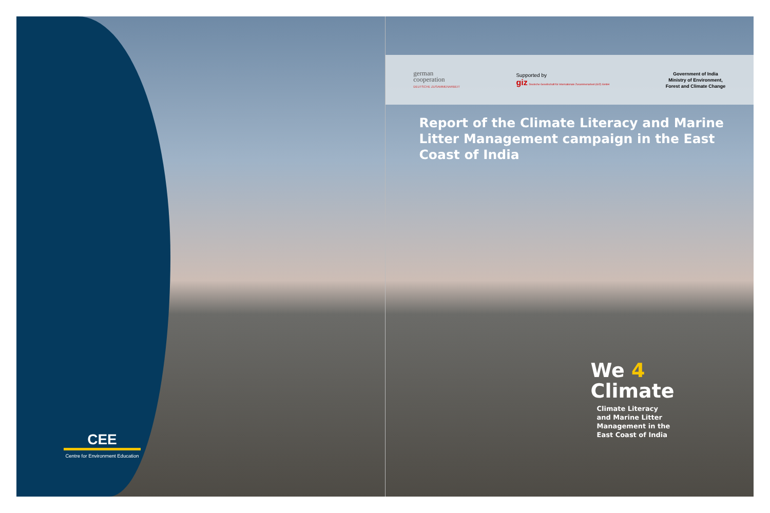CEE
Centre for Environment Education
german
cooperation
DEUTSCHE ZUSAMMENARBEIT
Supported by
giz Deutsche Gesellschaft für Internationale Zusammenarbeit (GIZ) GmbH
Government of India
Ministry of Environment,
Forest and Climate Change
Report of the Climate Literacy and Marine Litter Management campaign in the East Coast of India
We 4
Climate
Climate Literacy
and Marine Litter
Management in the
East Coast of India